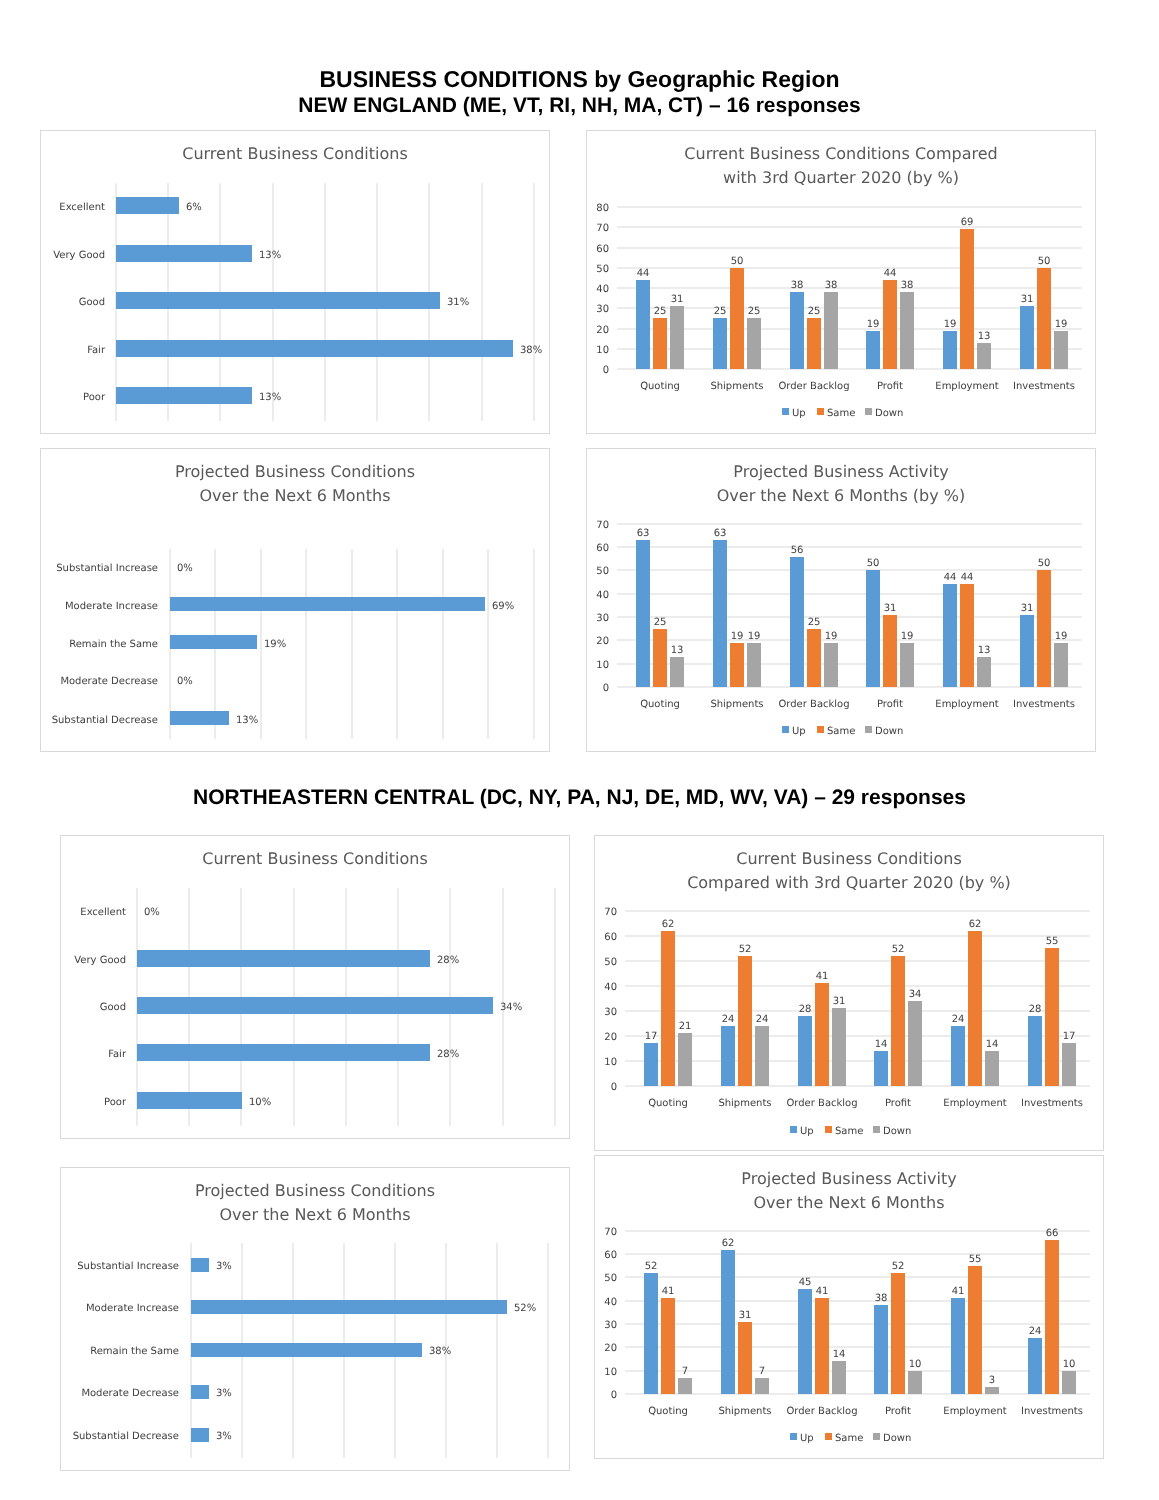BUSINESS CONDITIONS by Geographic Region
NEW ENGLAND (ME, VT, RI, NH, MA, CT) – 16 responses
Current Business Conditions
Excellent
6%
Very Good
13%
Good
31%
Fair
38%
Poor
13%
Current Business Conditions Compared
with 3rd Quarter 2020 (by %)
80
70
60
50
40
30
20
10
0
44
25
31
25
50
25
38
25
38
19
44
38
19
69
13
31
50
19
Quoting
Shipments
Order Backlog
Profit
Employment
Investments
Up
Same
Down
Projected Business Conditions
Over the Next 6 Months
Substantial Increase
0%
Moderate Increase
69%
Remain the Same
19%
Moderate Decrease
0%
Substantial Decrease
13%
Projected Business Activity
Over the Next 6 Months (by %)
70
60
50
40
30
20
10
0
63
25
13
63
19
19
56
25
19
50
31
19
44
44
13
31
50
19
Quoting
Shipments
Order Backlog
Profit
Employment
Investments
Up
Same
Down
NORTHEASTERN CENTRAL (DC, NY, PA, NJ, DE, MD, WV, VA) – 29 responses
Current Business Conditions
Excellent
0%
Very Good
28%
Good
34%
Fair
28%
Poor
10%
Current Business Conditions
Compared with 3rd Quarter 2020 (by %)
70
60
50
40
30
20
10
0
17
62
21
24
52
24
28
41
31
14
52
34
24
62
14
28
55
17
Quoting
Shipments
Order Backlog
Profit
Employment
Investments
Up
Same
Down
Projected Business Conditions
Over the Next 6 Months
Substantial Increase
3%
Moderate Increase
52%
Remain the Same
38%
Moderate Decrease
3%
Substantial Decrease
3%
Projected Business Activity
Over the Next 6 Months
70
60
50
40
30
20
10
0
52
41
7
62
31
7
45
41
14
38
52
10
41
55
3
24
66
10
Quoting
Shipments
Order Backlog
Profit
Employment
Investments
Up
Same
Down